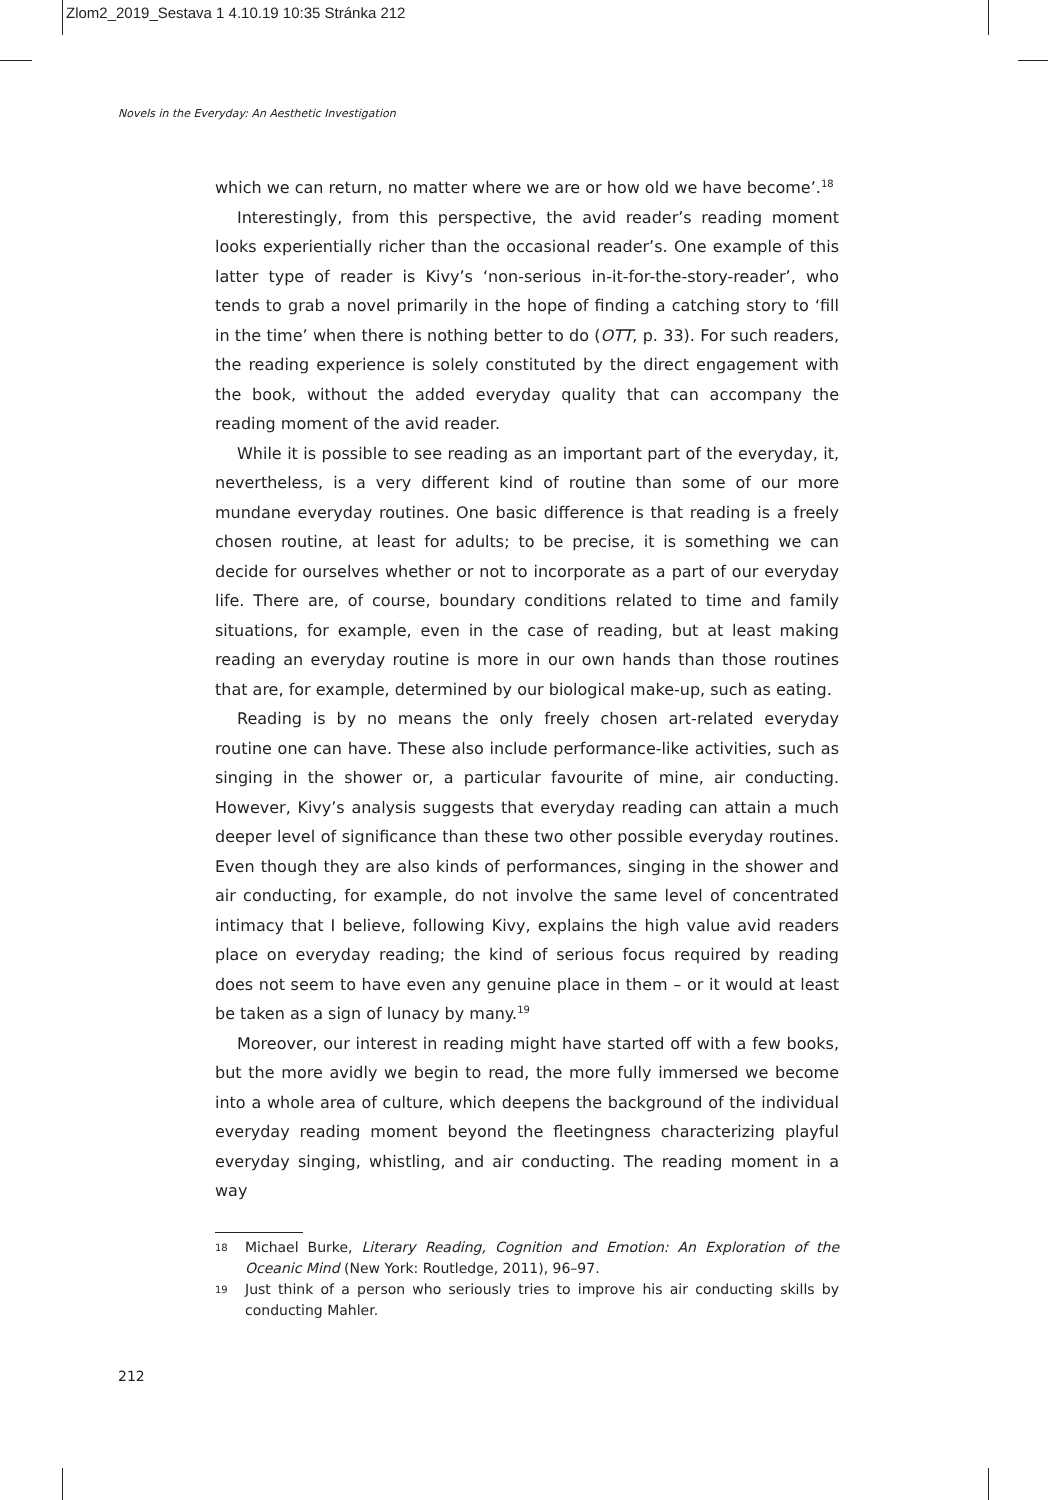Zlom2_2019_Sestava 1 4.10.19 10:35 Stránka 212
Novels in the Everyday: An Aesthetic Investigation
which we can return, no matter where we are or how old we have become’.<sup>18</sup>
Interestingly, from this perspective, the avid reader’s reading moment looks experientially richer than the occasional reader’s. One example of this latter type of reader is Kivy’s ‘non-serious in-it-for-the-story-reader’, who tends to grab a novel primarily in the hope of finding a catching story to ‘fill in the time’ when there is nothing better to do (OTT, p. 33). For such readers, the reading experience is solely constituted by the direct engagement with the book, without the added everyday quality that can accompany the reading moment of the avid reader.
While it is possible to see reading as an important part of the everyday, it, nevertheless, is a very different kind of routine than some of our more mundane everyday routines. One basic difference is that reading is a freely chosen routine, at least for adults; to be precise, it is something we can decide for ourselves whether or not to incorporate as a part of our everyday life. There are, of course, boundary conditions related to time and family situations, for example, even in the case of reading, but at least making reading an everyday routine is more in our own hands than those routines that are, for example, determined by our biological make-up, such as eating.
Reading is by no means the only freely chosen art-related everyday routine one can have. These also include performance-like activities, such as singing in the shower or, a particular favourite of mine, air conducting. However, Kivy’s analysis suggests that everyday reading can attain a much deeper level of significance than these two other possible everyday routines. Even though they are also kinds of performances, singing in the shower and air conducting, for example, do not involve the same level of concentrated intimacy that I believe, following Kivy, explains the high value avid readers place on everyday reading; the kind of serious focus required by reading does not seem to have even any genuine place in them – or it would at least be taken as a sign of lunacy by many.<sup>19</sup>
Moreover, our interest in reading might have started off with a few books, but the more avidly we begin to read, the more fully immersed we become into a whole area of culture, which deepens the background of the individual everyday reading moment beyond the fleetingness characterizing playful everyday singing, whistling, and air conducting. The reading moment in a way
18 Michael Burke, Literary Reading, Cognition and Emotion: An Exploration of the Oceanic Mind (New York: Routledge, 2011), 96–97.
19 Just think of a person who seriously tries to improve his air conducting skills by conducting Mahler.
212